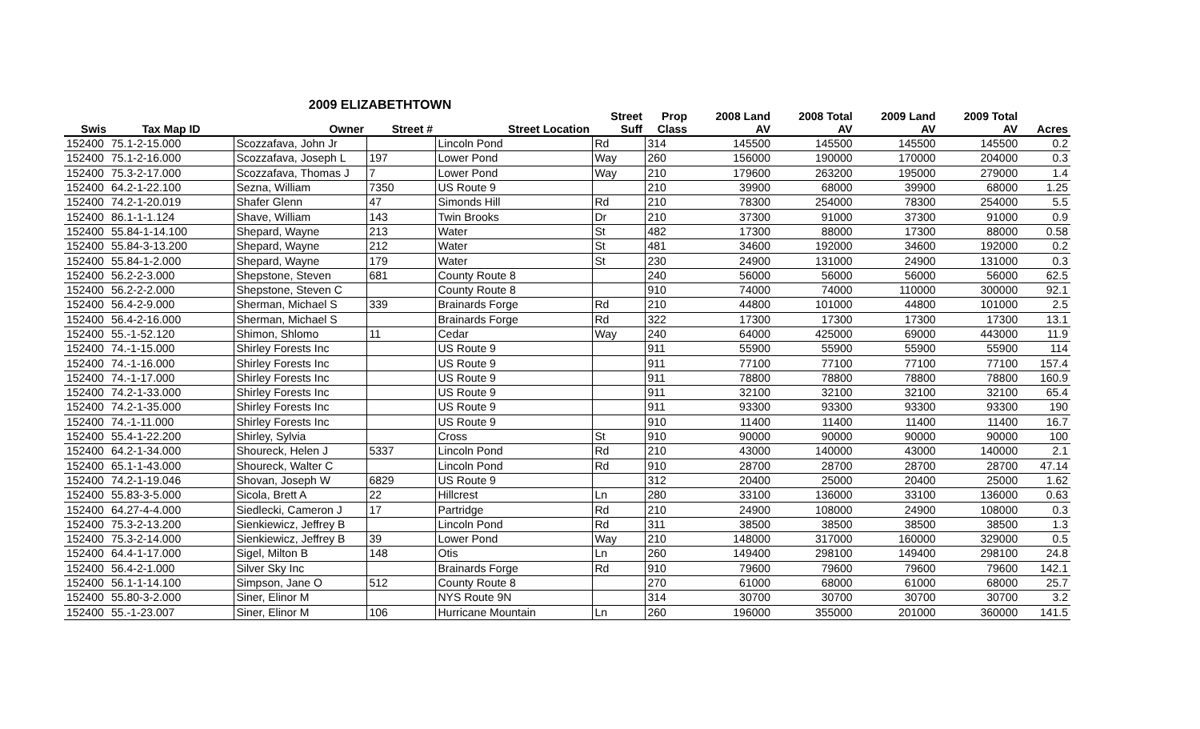2009 ELIZABETHTOWN
| Swis | Tax Map ID | Owner | Street # | Street Location | Street Suff | Prop Class | 2008 Land AV | 2008 Total AV | 2009 Land AV | 2009 Total AV | Acres |
| --- | --- | --- | --- | --- | --- | --- | --- | --- | --- | --- | --- |
| 152400 | 75.1-2-15.000 | Scozzafava, John Jr | | Lincoln Pond | Rd | 314 | 145500 | 145500 | 145500 | 145500 | 0.2 |
| 152400 | 75.1-2-16.000 | Scozzafava, Joseph L | 197 | Lower Pond | Way | 260 | 156000 | 190000 | 170000 | 204000 | 0.3 |
| 152400 | 75.3-2-17.000 | Scozzafava, Thomas J | 7 | Lower Pond | Way | 210 | 179600 | 263200 | 195000 | 279000 | 1.4 |
| 152400 | 64.2-1-22.100 | Sezna, William | 7350 | US Route 9 | | 210 | 39900 | 68000 | 39900 | 68000 | 1.25 |
| 152400 | 74.2-1-20.019 | Shafer Glenn | 47 | Simonds Hill | Rd | 210 | 78300 | 254000 | 78300 | 254000 | 5.5 |
| 152400 | 86.1-1-1.124 | Shave, William | 143 | Twin Brooks | Dr | 210 | 37300 | 91000 | 37300 | 91000 | 0.9 |
| 152400 | 55.84-1-14.100 | Shepard, Wayne | 213 | Water | St | 482 | 17300 | 88000 | 17300 | 88000 | 0.58 |
| 152400 | 55.84-3-13.200 | Shepard, Wayne | 212 | Water | St | 481 | 34600 | 192000 | 34600 | 192000 | 0.2 |
| 152400 | 55.84-1-2.000 | Shepard, Wayne | 179 | Water | St | 230 | 24900 | 131000 | 24900 | 131000 | 0.3 |
| 152400 | 56.2-2-3.000 | Shepstone, Steven | 681 | County Route 8 | | 240 | 56000 | 56000 | 56000 | 56000 | 62.5 |
| 152400 | 56.2-2-2.000 | Shepstone, Steven C | | County Route 8 | | 910 | 74000 | 74000 | 110000 | 300000 | 92.1 |
| 152400 | 56.4-2-9.000 | Sherman, Michael S | 339 | Brainards Forge | Rd | 210 | 44800 | 101000 | 44800 | 101000 | 2.5 |
| 152400 | 56.4-2-16.000 | Sherman, Michael S | | Brainards Forge | Rd | 322 | 17300 | 17300 | 17300 | 17300 | 13.1 |
| 152400 | 55.-1-52.120 | Shimon, Shlomo | 11 | Cedar | Way | 240 | 64000 | 425000 | 69000 | 443000 | 11.9 |
| 152400 | 74.-1-15.000 | Shirley Forests Inc | | US Route 9 | | 911 | 55900 | 55900 | 55900 | 55900 | 114 |
| 152400 | 74.-1-16.000 | Shirley Forests Inc | | US Route 9 | | 911 | 77100 | 77100 | 77100 | 77100 | 157.4 |
| 152400 | 74.-1-17.000 | Shirley Forests Inc | | US Route 9 | | 911 | 78800 | 78800 | 78800 | 78800 | 160.9 |
| 152400 | 74.2-1-33.000 | Shirley Forests Inc | | US Route 9 | | 911 | 32100 | 32100 | 32100 | 32100 | 65.4 |
| 152400 | 74.2-1-35.000 | Shirley Forests Inc | | US Route 9 | | 911 | 93300 | 93300 | 93300 | 93300 | 190 |
| 152400 | 74.-1-11.000 | Shirley Forests Inc | | US Route 9 | | 910 | 11400 | 11400 | 11400 | 11400 | 16.7 |
| 152400 | 55.4-1-22.200 | Shirley, Sylvia | | Cross | St | 910 | 90000 | 90000 | 90000 | 90000 | 100 |
| 152400 | 64.2-1-34.000 | Shoureck, Helen J | 5337 | Lincoln Pond | Rd | 210 | 43000 | 140000 | 43000 | 140000 | 2.1 |
| 152400 | 65.1-1-43.000 | Shoureck, Walter C | | Lincoln Pond | Rd | 910 | 28700 | 28700 | 28700 | 28700 | 47.14 |
| 152400 | 74.2-1-19.046 | Shovan, Joseph W | 6829 | US Route 9 | | 312 | 20400 | 25000 | 20400 | 25000 | 1.62 |
| 152400 | 55.83-3-5.000 | Sicola, Brett A | 22 | Hillcrest | Ln | 280 | 33100 | 136000 | 33100 | 136000 | 0.63 |
| 152400 | 64.27-4-4.000 | Siedlecki, Cameron J | 17 | Partridge | Rd | 210 | 24900 | 108000 | 24900 | 108000 | 0.3 |
| 152400 | 75.3-2-13.200 | Sienkiewicz, Jeffrey B | | Lincoln Pond | Rd | 311 | 38500 | 38500 | 38500 | 38500 | 1.3 |
| 152400 | 75.3-2-14.000 | Sienkiewicz, Jeffrey B | 39 | Lower Pond | Way | 210 | 148000 | 317000 | 160000 | 329000 | 0.5 |
| 152400 | 64.4-1-17.000 | Sigel, Milton B | 148 | Otis | Ln | 260 | 149400 | 298100 | 149400 | 298100 | 24.8 |
| 152400 | 56.4-2-1.000 | Silver Sky Inc | | Brainards Forge | Rd | 910 | 79600 | 79600 | 79600 | 79600 | 142.1 |
| 152400 | 56.1-1-14.100 | Simpson, Jane O | 512 | County Route 8 | | 270 | 61000 | 68000 | 61000 | 68000 | 25.7 |
| 152400 | 55.80-3-2.000 | Siner, Elinor M | | NYS Route 9N | | 314 | 30700 | 30700 | 30700 | 30700 | 3.2 |
| 152400 | 55.-1-23.007 | Siner, Elinor M | 106 | Hurricane Mountain | Ln | 260 | 196000 | 355000 | 201000 | 360000 | 141.5 |